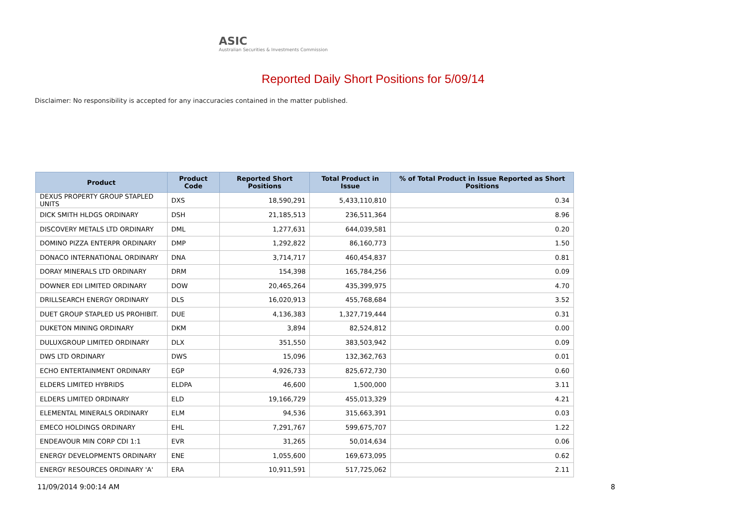ASIC
Australian Securities & Investments Commission
Reported Daily Short Positions for 5/09/14
Disclaimer: No responsibility is accepted for any inaccuracies contained in the matter published.
| Product | Product Code | Reported Short Positions | Total Product in Issue | % of Total Product in Issue Reported as Short Positions |
| --- | --- | --- | --- | --- |
| DEXUS PROPERTY GROUP STAPLED UNITS | DXS | 18,590,291 | 5,433,110,810 | 0.34 |
| DICK SMITH HLDGS ORDINARY | DSH | 21,185,513 | 236,511,364 | 8.96 |
| DISCOVERY METALS LTD ORDINARY | DML | 1,277,631 | 644,039,581 | 0.20 |
| DOMINO PIZZA ENTERPR ORDINARY | DMP | 1,292,822 | 86,160,773 | 1.50 |
| DONACO INTERNATIONAL ORDINARY | DNA | 3,714,717 | 460,454,837 | 0.81 |
| DORAY MINERALS LTD ORDINARY | DRM | 154,398 | 165,784,256 | 0.09 |
| DOWNER EDI LIMITED ORDINARY | DOW | 20,465,264 | 435,399,975 | 4.70 |
| DRILLSEARCH ENERGY ORDINARY | DLS | 16,020,913 | 455,768,684 | 3.52 |
| DUET GROUP STAPLED US PROHIBIT. | DUE | 4,136,383 | 1,327,719,444 | 0.31 |
| DUKETON MINING ORDINARY | DKM | 3,894 | 82,524,812 | 0.00 |
| DULUXGROUP LIMITED ORDINARY | DLX | 351,550 | 383,503,942 | 0.09 |
| DWS LTD ORDINARY | DWS | 15,096 | 132,362,763 | 0.01 |
| ECHO ENTERTAINMENT ORDINARY | EGP | 4,926,733 | 825,672,730 | 0.60 |
| ELDERS LIMITED HYBRIDS | ELDPA | 46,600 | 1,500,000 | 3.11 |
| ELDERS LIMITED ORDINARY | ELD | 19,166,729 | 455,013,329 | 4.21 |
| ELEMENTAL MINERALS ORDINARY | ELM | 94,536 | 315,663,391 | 0.03 |
| EMECO HOLDINGS ORDINARY | EHL | 7,291,767 | 599,675,707 | 1.22 |
| ENDEAVOUR MIN CORP CDI 1:1 | EVR | 31,265 | 50,014,634 | 0.06 |
| ENERGY DEVELOPMENTS ORDINARY | ENE | 1,055,600 | 169,673,095 | 0.62 |
| ENERGY RESOURCES ORDINARY 'A' | ERA | 10,911,591 | 517,725,062 | 2.11 |
11/09/2014 9:00:14 AM 8